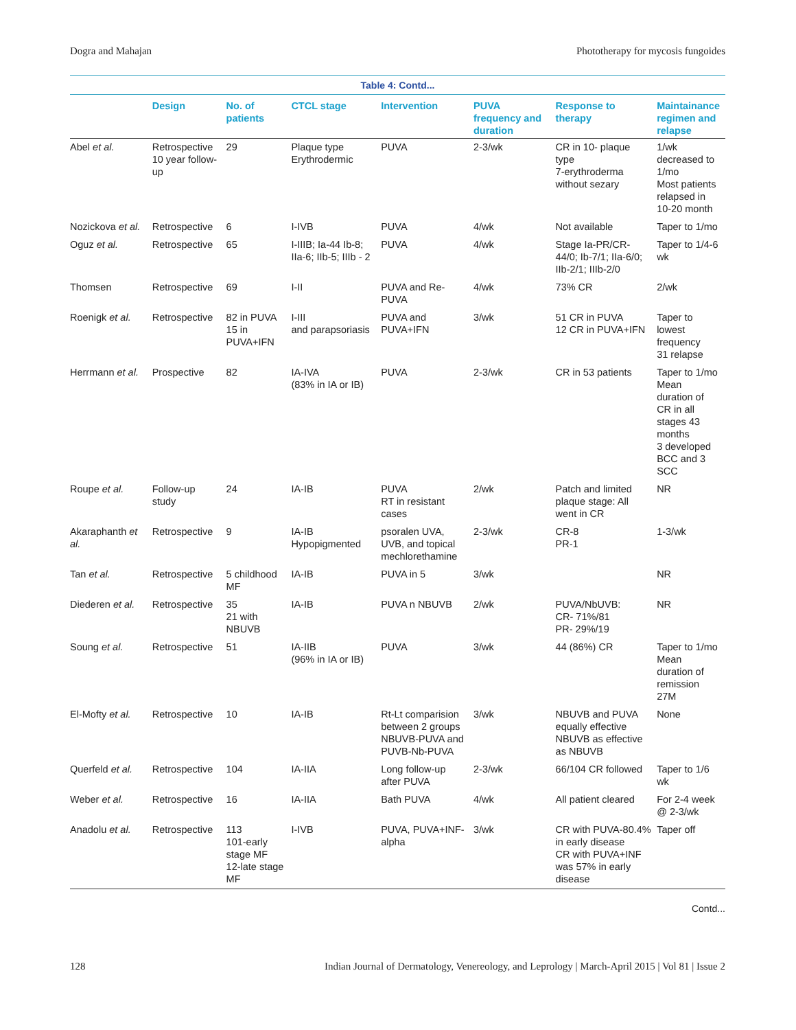Dogra and Mahajan Phototherapy for mycosis fungoides
Table 4: Contd...
| | Design | No. of patients | CTCL stage | Intervention | PUVA frequency and duration | Response to therapy | Maintainance regimen and relapse |
| --- | --- | --- | --- | --- | --- | --- | --- |
| Abel et al. | Retrospective 10 year follow-up | 29 | Plaque type Erythrodermic | PUVA | 2-3/wk | CR in 10- plaque type 7-erythroderma without sezary | 1/wk decreased to 1/mo Most patients relapsed in 10-20 month |
| Nozickova et al. | Retrospective | 6 | I-IVB | PUVA | 4/wk | Not available | Taper to 1/mo |
| Oguz et al. | Retrospective | 65 | I-IIIB; Ia-44 Ib-8; IIa-6; IIb-5; IIIb - 2 | PUVA | 4/wk | Stage Ia-PR/CR-44/0; Ib-7/1; IIa-6/0; IIb-2/1; IIIb-2/0 | Taper to 1/4-6 wk |
| Thomsen | Retrospective | 69 | I-II | PUVA and Re-PUVA | 4/wk | 73% CR | 2/wk |
| Roenigk et al. | Retrospective | 82 in PUVA 15 in PUVA+IFN | I-III and parapsoriasis | PUVA and PUVA+IFN | 3/wk | 51 CR in PUVA 12 CR in PUVA+IFN | Taper to lowest frequency 31 relapse |
| Herrmann et al. | Prospective | 82 | IA-IVA (83% in IA or IB) | PUVA | 2-3/wk | CR in 53 patients | Taper to 1/mo Mean duration of CR in all stages 43 months 3 developed BCC and 3 SCC |
| Roupe et al. | Follow-up study | 24 | IA-IB | PUVA RT in resistant cases | 2/wk | Patch and limited plaque stage: All went in CR | NR |
| Akaraphanth et al. | Retrospective | 9 | IA-IB Hypopigmented | psoralen UVA, UVB, and topical mechlorethamine | 2-3/wk | CR-8 PR-1 | 1-3/wk |
| Tan et al. | Retrospective | 5 childhood MF | IA-IB | PUVA in 5 | 3/wk | | NR |
| Diederen et al. | Retrospective | 35 21 with NBUVB | IA-IB | PUVA n NBUVB | 2/wk | PUVA/NbUVB: CR- 71%/81 PR- 29%/19 | NR |
| Soung et al. | Retrospective | 51 | IA-IIB (96% in IA or IB) | PUVA | 3/wk | 44 (86%) CR | Taper to 1/mo Mean duration of remission 27M |
| El-Mofty et al. | Retrospective | 10 | IA-IB | Rt-Lt comparision between 2 groups NBUVB-PUVA and PUVB-Nb-PUVA | 3/wk | NBUVB and PUVA equally effective NBUVB as effective as NBUVB | None |
| Querfeld et al. | Retrospective | 104 | IA-IIA | Long follow-up after PUVA | 2-3/wk | 66/104 CR followed | Taper to 1/6 wk |
| Weber et al. | Retrospective | 16 | IA-IIA | Bath PUVA | 4/wk | All patient cleared | For 2-4 week @ 2-3/wk |
| Anadolu et al. | Retrospective | 113 101-early stage MF 12-late stage MF | I-IVB | PUVA, PUVA+INF-alpha | 3/wk | CR with PUVA-80.4% in early disease CR with PUVA+INF was 57% in early disease | Taper off |
Contd...
128 Indian Journal of Dermatology, Venereology, and Leprology | March-April 2015 | Vol 81 | Issue 2